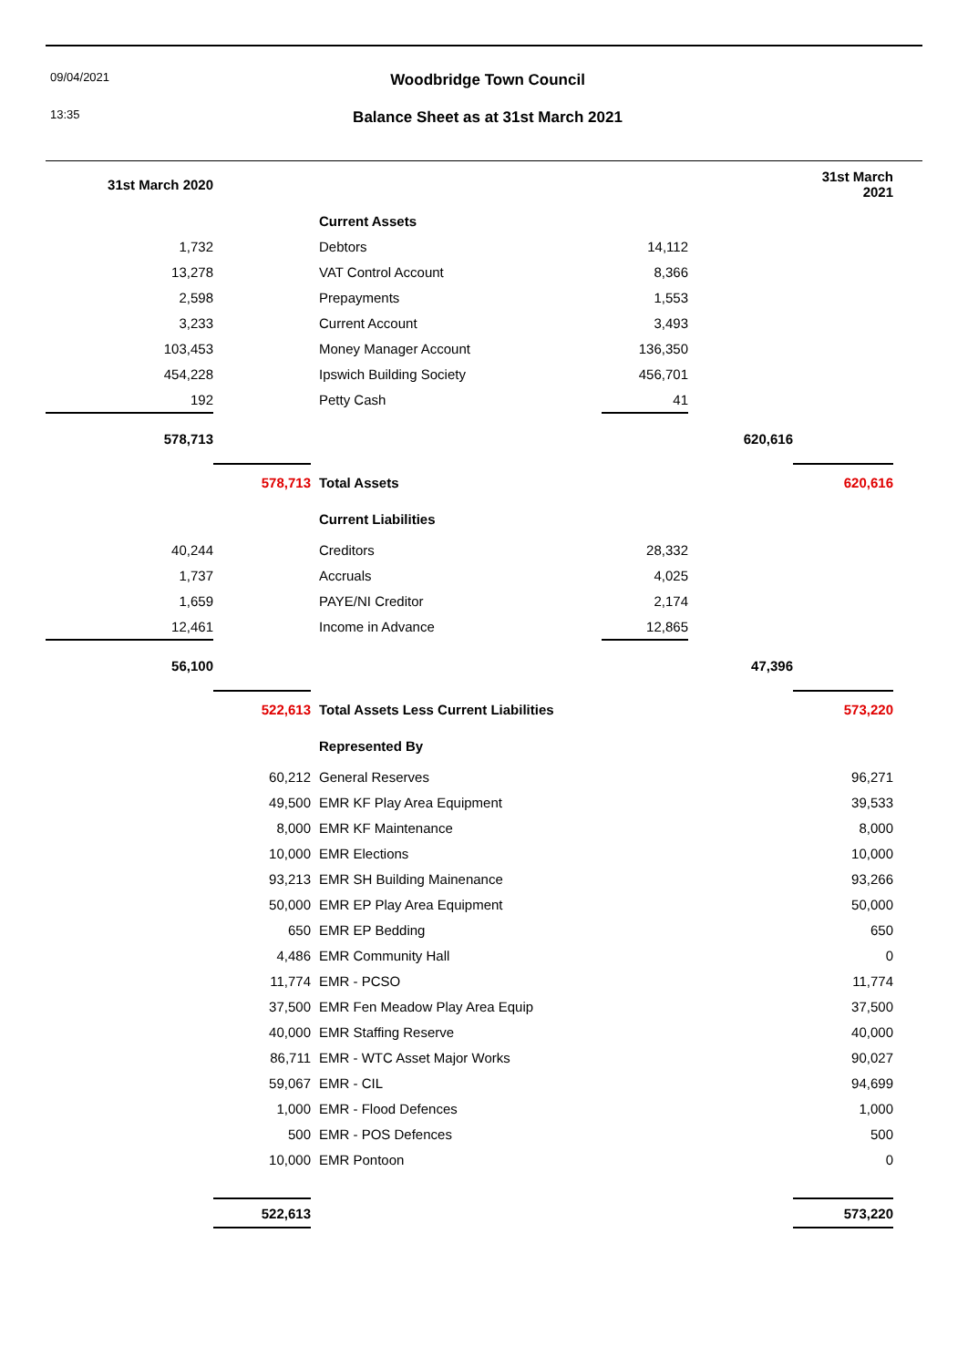09/04/2021
13:35
Woodbridge Town Council
Balance Sheet as at 31st March 2021
| 31st March 2020 | | | | | 31st March 2021 |
| | | Current Assets | | | |
| 1,732 | | Debtors | 14,112 | | |
| 13,278 | | VAT Control Account | 8,366 | | |
| 2,598 | | Prepayments | 1,553 | | |
| 3,233 | | Current Account | 3,493 | | |
| 103,453 | | Money Manager Account | 136,350 | | |
| 454,228 | | Ipswich Building Society | 456,701 | | |
| 192 | | Petty Cash | 41 | | |
| 578,713 | | | | 620,616 | |
| | 578,713 | Total Assets | | | 620,616 |
| | | Current Liabilities | | | |
| 40,244 | | Creditors | 28,332 | | |
| 1,737 | | Accruals | 4,025 | | |
| 1,659 | | PAYE/NI Creditor | 2,174 | | |
| 12,461 | | Income in Advance | 12,865 | | |
| 56,100 | | | | 47,396 | |
| | 522,613 | Total Assets Less Current Liabilities | | | 573,220 |
| | | Represented By | | | |
| | 60,212 | General Reserves | | | 96,271 |
| | 49,500 | EMR KF Play Area Equipment | | | 39,533 |
| | 8,000 | EMR KF Maintenance | | | 8,000 |
| | 10,000 | EMR Elections | | | 10,000 |
| | 93,213 | EMR SH Building Mainenance | | | 93,266 |
| | 50,000 | EMR EP Play Area Equipment | | | 50,000 |
| | 650 | EMR EP Bedding | | | 650 |
| | 4,486 | EMR Community Hall | | | 0 |
| | 11,774 | EMR - PCSO | | | 11,774 |
| | 37,500 | EMR Fen Meadow Play Area Equip | | | 37,500 |
| | 40,000 | EMR Staffing Reserve | | | 40,000 |
| | 86,711 | EMR - WTC Asset Major Works | | | 90,027 |
| | 59,067 | EMR - CIL | | | 94,699 |
| | 1,000 | EMR - Flood Defences | | | 1,000 |
| | 500 | EMR - POS Defences | | | 500 |
| | 10,000 | EMR Pontoon | | | 0 |
| | 522,613 | | | | 573,220 |